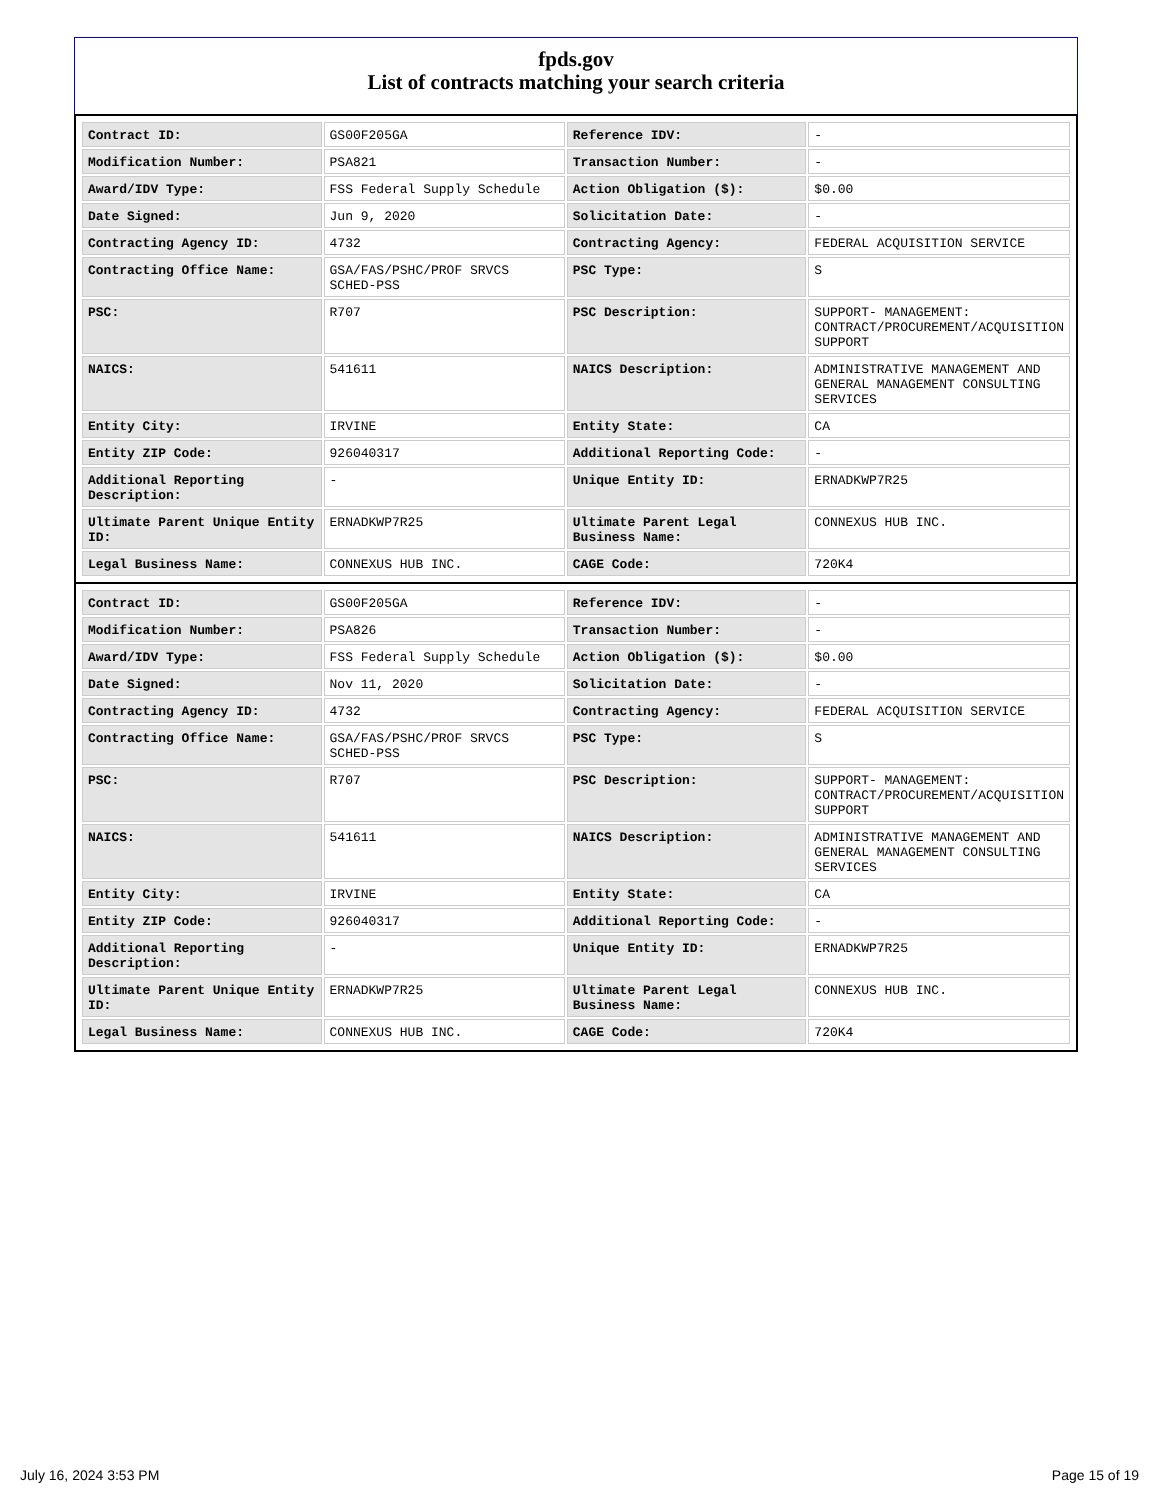fpds.gov
List of contracts matching your search criteria
| Contract ID: | GS00F205GA | Reference IDV: | - |
| Modification Number: | PSA821 | Transaction Number: | - |
| Award/IDV Type: | FSS Federal Supply Schedule | Action Obligation ($): | $0.00 |
| Date Signed: | Jun 9, 2020 | Solicitation Date: | - |
| Contracting Agency ID: | 4732 | Contracting Agency: | FEDERAL ACQUISITION SERVICE |
| Contracting Office Name: | GSA/FAS/PSHC/PROF SRVCS SCHED-PSS | PSC Type: | S |
| PSC: | R707 | PSC Description: | SUPPORT- MANAGEMENT: CONTRACT/PROCUREMENT/ACQUISITION SUPPORT |
| NAICS: | 541611 | NAICS Description: | ADMINISTRATIVE MANAGEMENT AND GENERAL MANAGEMENT CONSULTING SERVICES |
| Entity City: | IRVINE | Entity State: | CA |
| Entity ZIP Code: | 926040317 | Additional Reporting Code: | - |
| Additional Reporting Description: | - | Unique Entity ID: | ERNADKWP7R25 |
| Ultimate Parent Unique Entity ID: | ERNADKWP7R25 | Ultimate Parent Legal Business Name: | CONNEXUS HUB INC. |
| Legal Business Name: | CONNEXUS HUB INC. | CAGE Code: | 720K4 |
| Contract ID: | GS00F205GA | Reference IDV: | - |
| Modification Number: | PSA826 | Transaction Number: | - |
| Award/IDV Type: | FSS Federal Supply Schedule | Action Obligation ($): | $0.00 |
| Date Signed: | Nov 11, 2020 | Solicitation Date: | - |
| Contracting Agency ID: | 4732 | Contracting Agency: | FEDERAL ACQUISITION SERVICE |
| Contracting Office Name: | GSA/FAS/PSHC/PROF SRVCS SCHED-PSS | PSC Type: | S |
| PSC: | R707 | PSC Description: | SUPPORT- MANAGEMENT: CONTRACT/PROCUREMENT/ACQUISITION SUPPORT |
| NAICS: | 541611 | NAICS Description: | ADMINISTRATIVE MANAGEMENT AND GENERAL MANAGEMENT CONSULTING SERVICES |
| Entity City: | IRVINE | Entity State: | CA |
| Entity ZIP Code: | 926040317 | Additional Reporting Code: | - |
| Additional Reporting Description: | - | Unique Entity ID: | ERNADKWP7R25 |
| Ultimate Parent Unique Entity ID: | ERNADKWP7R25 | Ultimate Parent Legal Business Name: | CONNEXUS HUB INC. |
| Legal Business Name: | CONNEXUS HUB INC. | CAGE Code: | 720K4 |
July 16, 2024 3:53 PM Page 15 of 19